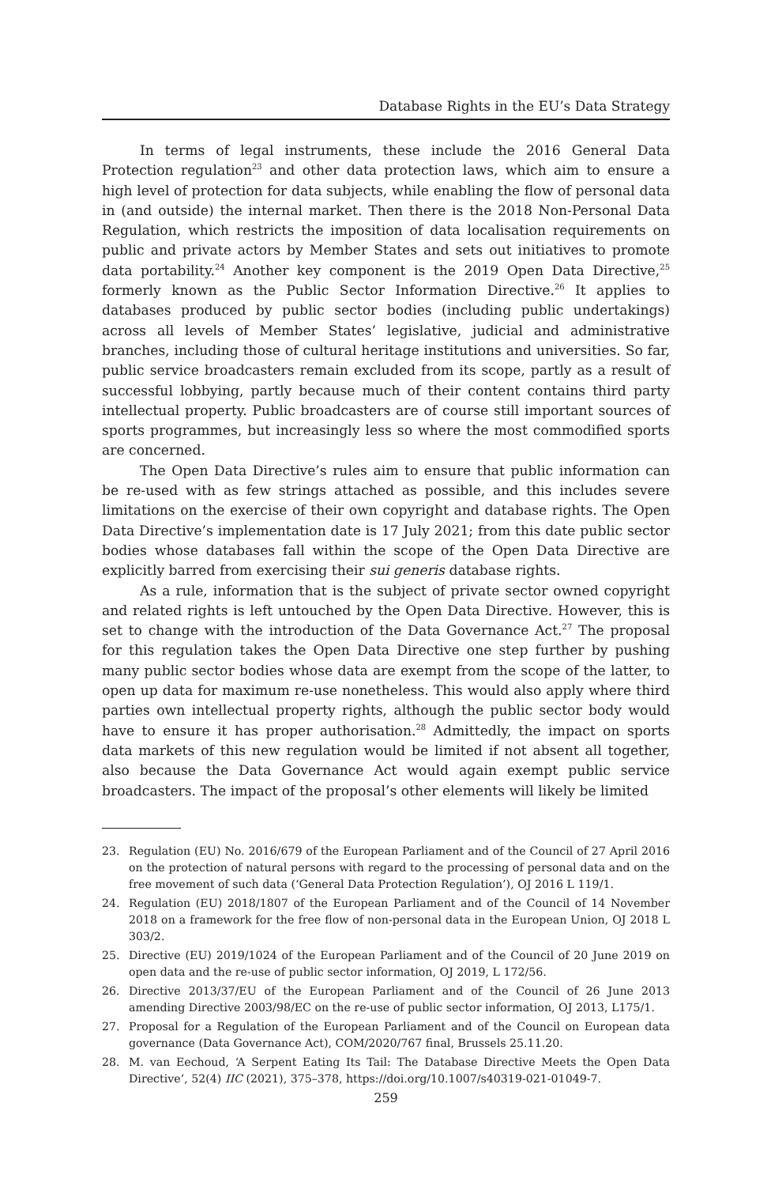Database Rights in the EU’s Data Strategy
In terms of legal instruments, these include the 2016 General Data Protection regulation<sup>23</sup> and other data protection laws, which aim to ensure a high level of protection for data subjects, while enabling the flow of personal data in (and outside) the internal market. Then there is the 2018 Non-Personal Data Regulation, which restricts the imposition of data localisation requirements on public and private actors by Member States and sets out initiatives to promote data portability.<sup>24</sup> Another key component is the 2019 Open Data Directive,<sup>25</sup> formerly known as the Public Sector Information Directive.<sup>26</sup> It applies to databases produced by public sector bodies (including public undertakings) across all levels of Member States’ legislative, judicial and administrative branches, including those of cultural heritage institutions and universities. So far, public service broadcasters remain excluded from its scope, partly as a result of successful lobbying, partly because much of their content contains third party intellectual property. Public broadcasters are of course still important sources of sports programmes, but increasingly less so where the most commodified sports are concerned.
The Open Data Directive’s rules aim to ensure that public information can be re-used with as few strings attached as possible, and this includes severe limitations on the exercise of their own copyright and database rights. The Open Data Directive’s implementation date is 17 July 2021; from this date public sector bodies whose databases fall within the scope of the Open Data Directive are explicitly barred from exercising their sui generis database rights.
As a rule, information that is the subject of private sector owned copyright and related rights is left untouched by the Open Data Directive. However, this is set to change with the introduction of the Data Governance Act.<sup>27</sup> The proposal for this regulation takes the Open Data Directive one step further by pushing many public sector bodies whose data are exempt from the scope of the latter, to open up data for maximum re-use nonetheless. This would also apply where third parties own intellectual property rights, although the public sector body would have to ensure it has proper authorisation.<sup>28</sup> Admittedly, the impact on sports data markets of this new regulation would be limited if not absent all together, also because the Data Governance Act would again exempt public service broadcasters. The impact of the proposal’s other elements will likely be limited
23. Regulation (EU) No. 2016/679 of the European Parliament and of the Council of 27 April 2016 on the protection of natural persons with regard to the processing of personal data and on the free movement of such data (‘General Data Protection Regulation’), OJ 2016 L 119/1.
24. Regulation (EU) 2018/1807 of the European Parliament and of the Council of 14 November 2018 on a framework for the free flow of non-personal data in the European Union, OJ 2018 L 303/2.
25. Directive (EU) 2019/1024 of the European Parliament and of the Council of 20 June 2019 on open data and the re-use of public sector information, OJ 2019, L 172/56.
26. Directive 2013/37/EU of the European Parliament and of the Council of 26 June 2013 amending Directive 2003/98/EC on the re-use of public sector information, OJ 2013, L175/1.
27. Proposal for a Regulation of the European Parliament and of the Council on European data governance (Data Governance Act), COM/2020/767 final, Brussels 25.11.20.
28. M. van Eechoud, ‘A Serpent Eating Its Tail: The Database Directive Meets the Open Data Directive’, 52(4) IIC (2021), 375–378, https://doi.org/10.1007/s40319-021-01049-7.
259